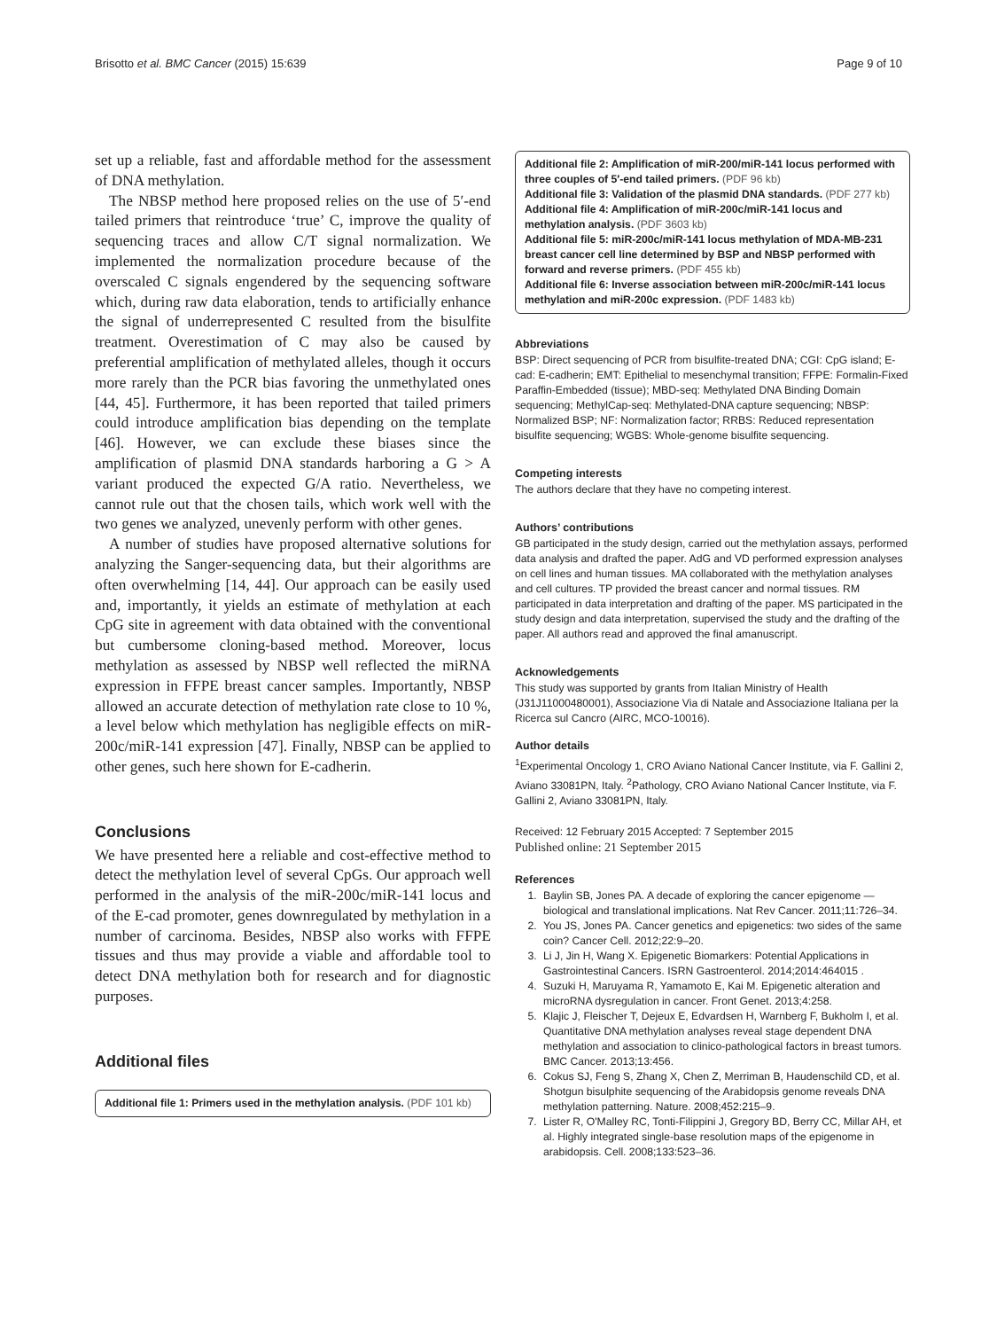Brisotto et al. BMC Cancer (2015) 15:639 Page 9 of 10
set up a reliable, fast and affordable method for the assessment of DNA methylation.
The NBSP method here proposed relies on the use of 5′-end tailed primers that reintroduce ‘true’ C, improve the quality of sequencing traces and allow C/T signal normalization. We implemented the normalization procedure because of the overscaled C signals engendered by the sequencing software which, during raw data elaboration, tends to artificially enhance the signal of underrepresented C resulted from the bisulfite treatment. Overestimation of C may also be caused by preferential amplification of methylated alleles, though it occurs more rarely than the PCR bias favoring the unmethylated ones [44, 45]. Furthermore, it has been reported that tailed primers could introduce amplification bias depending on the template [46]. However, we can exclude these biases since the amplification of plasmid DNA standards harboring a G > A variant produced the expected G/A ratio. Nevertheless, we cannot rule out that the chosen tails, which work well with the two genes we analyzed, unevenly perform with other genes.
A number of studies have proposed alternative solutions for analyzing the Sanger-sequencing data, but their algorithms are often overwhelming [14, 44]. Our approach can be easily used and, importantly, it yields an estimate of methylation at each CpG site in agreement with data obtained with the conventional but cumbersome cloning-based method. Moreover, locus methylation as assessed by NBSP well reflected the miRNA expression in FFPE breast cancer samples. Importantly, NBSP allowed an accurate detection of methylation rate close to 10 %, a level below which methylation has negligible effects on miR-200c/miR-141 expression [47]. Finally, NBSP can be applied to other genes, such here shown for E-cadherin.
Conclusions
We have presented here a reliable and cost-effective method to detect the methylation level of several CpGs. Our approach well performed in the analysis of the miR-200c/miR-141 locus and of the E-cad promoter, genes downregulated by methylation in a number of carcinoma. Besides, NBSP also works with FFPE tissues and thus may provide a viable and affordable tool to detect DNA methylation both for research and for diagnostic purposes.
Additional files
Additional file 1: Primers used in the methylation analysis. (PDF 101 kb)
Additional file 2: Amplification of miR-200/miR-141 locus performed with three couples of 5′-end tailed primers. (PDF 96 kb)
Additional file 3: Validation of the plasmid DNA standards. (PDF 277 kb)
Additional file 4: Amplification of miR-200c/miR-141 locus and methylation analysis. (PDF 3603 kb)
Additional file 5: miR-200c/miR-141 locus methylation of MDA-MB-231 breast cancer cell line determined by BSP and NBSP performed with forward and reverse primers. (PDF 455 kb)
Additional file 6: Inverse association between miR-200c/miR-141 locus methylation and miR-200c expression. (PDF 1483 kb)
Abbreviations
BSP: Direct sequencing of PCR from bisulfite-treated DNA; CGI: CpG island; E-cad: E-cadherin; EMT: Epithelial to mesenchymal transition; FFPE: Formalin-Fixed Paraffin-Embedded (tissue); MBD-seq: Methylated DNA Binding Domain sequencing; MethylCap-seq: Methylated-DNA capture sequencing; NBSP: Normalized BSP; NF: Normalization factor; RRBS: Reduced representation bisulfite sequencing; WGBS: Whole-genome bisulfite sequencing.
Competing interests
The authors declare that they have no competing interest.
Authors’ contributions
GB participated in the study design, carried out the methylation assays, performed data analysis and drafted the paper. AdG and VD performed expression analyses on cell lines and human tissues. MA collaborated with the methylation analyses and cell cultures. TP provided the breast cancer and normal tissues. RM participated in data interpretation and drafting of the paper. MS participated in the study design and data interpretation, supervised the study and the drafting of the paper. All authors read and approved the final amanuscript.
Acknowledgements
This study was supported by grants from Italian Ministry of Health (J31J11000480001), Associazione Via di Natale and Associazione Italiana per la Ricerca sul Cancro (AIRC, MCO-10016).
Author details
<sup>1</sup> Experimental Oncology 1, CRO Aviano National Cancer Institute, via F. Gallini 2, Aviano 33081PN, Italy. <sup>2</sup>Pathology, CRO Aviano National Cancer Institute, via F. Gallini 2, Aviano 33081PN, Italy.
Received: 12 February 2015 Accepted: 7 September 2015
Published online: 21 September 2015
References
1. Baylin SB, Jones PA. A decade of exploring the cancer epigenome — biological and translational implications. Nat Rev Cancer. 2011;11:726–34.
2. You JS, Jones PA. Cancer genetics and epigenetics: two sides of the same coin? Cancer Cell. 2012;22:9–20.
3. Li J, Jin H, Wang X. Epigenetic Biomarkers: Potential Applications in Gastrointestinal Cancers. ISRN Gastroenterol. 2014;2014:464015 .
4. Suzuki H, Maruyama R, Yamamoto E, Kai M. Epigenetic alteration and microRNA dysregulation in cancer. Front Genet. 2013;4:258.
5. Klajic J, Fleischer T, Dejeux E, Edvardsen H, Warnberg F, Bukholm I, et al. Quantitative DNA methylation analyses reveal stage dependent DNA methylation and association to clinico-pathological factors in breast tumors. BMC Cancer. 2013;13:456.
6. Cokus SJ, Feng S, Zhang X, Chen Z, Merriman B, Haudenschild CD, et al. Shotgun bisulphite sequencing of the Arabidopsis genome reveals DNA methylation patterning. Nature. 2008;452:215–9.
7. Lister R, O'Malley RC, Tonti-Filippini J, Gregory BD, Berry CC, Millar AH, et al. Highly integrated single-base resolution maps of the epigenome in arabidopsis. Cell. 2008;133:523–36.